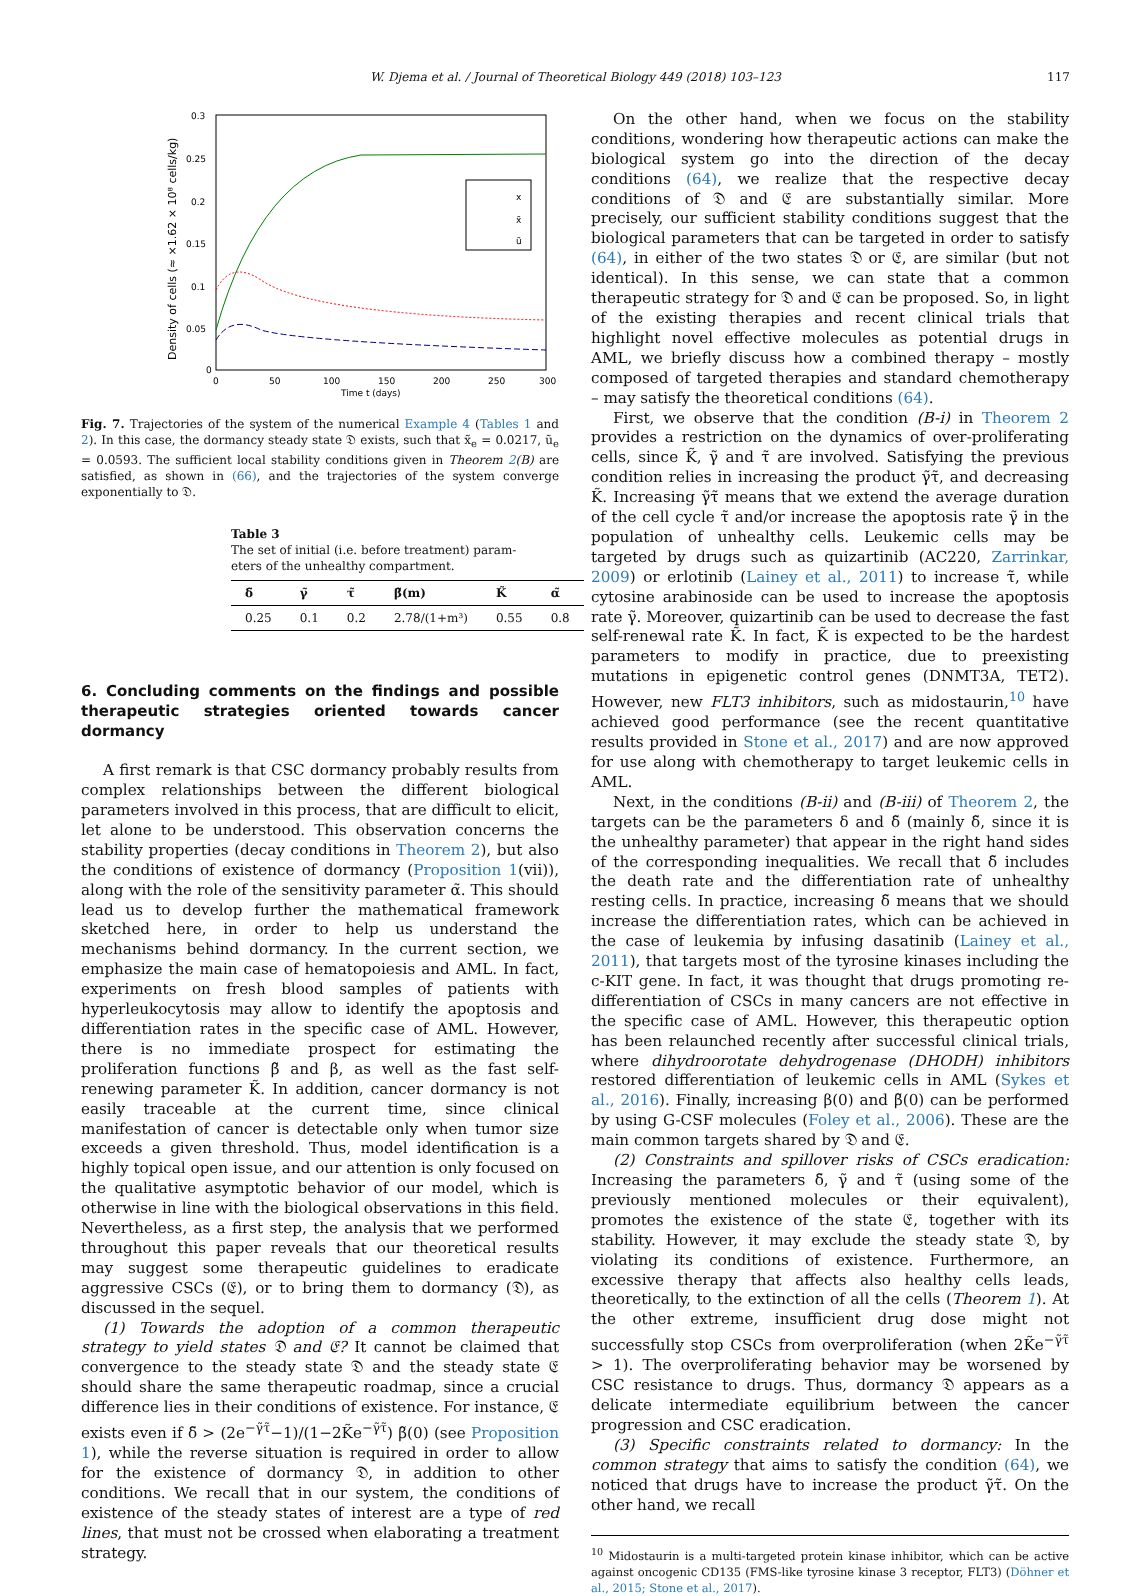W. Djema et al. / Journal of Theoretical Biology 449 (2018) 103–123 117
0
0.05
0.1
0.15
0.2
0.25
0.3
0
50
100
150
200
250
300
Time t (days)
Density of cells (≈ ×1.62 × 10⁸ cells/kg)
x
x̃
ũ
Fig. 7. Trajectories of the system of the numerical Example 4 (Tables 1 and 2). In this case, the dormancy steady state 𝔇 exists, such that x̃<sub>e</sub> = 0.0217, ũ<sub>e</sub> = 0.0593. The sufficient local stability conditions given in Theorem 2(B) are satisfied, as shown in (66), and the trajectories of the system converge exponentially to 𝔇.
Table 3
The set of initial (i.e. before treatment) param-
eters of the unhealthy compartment.
| δ̃ | γ̃ | τ̃ | β̃(m) | K̃ | α̃ |
| --- | --- | --- | --- | --- | --- |
| 0.25 | 0.1 | 0.2 | 2.78/(1+m³) | 0.55 | 0.8 |
6. Concluding comments on the findings and possible therapeutic strategies oriented towards cancer dormancy
A first remark is that CSC dormancy probably results from complex relationships between the different biological parameters involved in this process, that are difficult to elicit, let alone to be understood. This observation concerns the stability properties (decay conditions in Theorem 2), but also the conditions of existence of dormancy (Proposition 1(vii)), along with the role of the sensitivity parameter α̃. This should lead us to develop further the mathematical framework sketched here, in order to help us understand the mechanisms behind dormancy. In the current section, we emphasize the main case of hematopoiesis and AML. In fact, experiments on fresh blood samples of patients with hyperleukocytosis may allow to identify the apoptosis and differentiation rates in the specific case of AML. However, there is no immediate prospect for estimating the proliferation functions β̃ and β, as well as the fast self-renewing parameter K̃. In addition, cancer dormancy is not easily traceable at the current time, since clinical manifestation of cancer is detectable only when tumor size exceeds a given threshold. Thus, model identification is a highly topical open issue, and our attention is only focused on the qualitative asymptotic behavior of our model, which is otherwise in line with the biological observations in this field. Nevertheless, as a first step, the analysis that we performed throughout this paper reveals that our theoretical results may suggest some therapeutic guidelines to eradicate aggressive CSCs (𝔈), or to bring them to dormancy (𝔇), as discussed in the sequel.
(1) Towards the adoption of a common therapeutic strategy to yield states 𝔇 and 𝔈? It cannot be claimed that convergence to the steady state 𝔇 and the steady state 𝔈 should share the same therapeutic roadmap, since a crucial difference lies in their conditions of existence. For instance, 𝔈 exists even if δ̃ > (2e<sup>−γ̃τ̃</sup>−1)/(1−2K̃e<sup>−γ̃τ̃</sup>) β̃(0) (see Proposition 1), while the reverse situation is required in order to allow for the existence of dormancy 𝔇, in addition to other conditions. We recall that in our system, the conditions of existence of the steady states of interest are a type of red lines, that must not be crossed when elaborating a treatment strategy.
On the other hand, when we focus on the stability conditions, wondering how therapeutic actions can make the biological system go into the direction of the decay conditions (64), we realize that the respective decay conditions of 𝔇 and 𝔈 are substantially similar. More precisely, our sufficient stability conditions suggest that the biological parameters that can be targeted in order to satisfy (64), in either of the two states 𝔇 or 𝔈, are similar (but not identical). In this sense, we can state that a common therapeutic strategy for 𝔇 and 𝔈 can be proposed. So, in light of the existing therapies and recent clinical trials that highlight novel effective molecules as potential drugs in AML, we briefly discuss how a combined therapy – mostly composed of targeted therapies and standard chemotherapy – may satisfy the theoretical conditions (64).
First, we observe that the condition (B-i) in Theorem 2 provides a restriction on the dynamics of over-proliferating cells, since K̃, γ̃ and τ̃ are involved. Satisfying the previous condition relies in increasing the product γ̃τ̃, and decreasing K̃. Increasing γ̃τ̃ means that we extend the average duration of the cell cycle τ̃ and/or increase the apoptosis rate γ̃ in the population of unhealthy cells. Leukemic cells may be targeted by drugs such as quizartinib (AC220, Zarrinkar, 2009) or erlotinib (Lainey et al., 2011) to increase τ̃, while cytosine arabinoside can be used to increase the apoptosis rate γ̃. Moreover, quizartinib can be used to decrease the fast self-renewal rate K̃. In fact, K̃ is expected to be the hardest parameters to modify in practice, due to preexisting mutations in epigenetic control genes (DNMT3A, TET2). However, new FLT3 inhibitors, such as midostaurin,<sup>10</sup> have achieved good performance (see the recent quantitative results provided in Stone et al., 2017) and are now approved for use along with chemotherapy to target leukemic cells in AML.
Next, in the conditions (B-ii) and (B-iii) of Theorem 2, the targets can be the parameters δ and δ̃ (mainly δ̃, since it is the unhealthy parameter) that appear in the right hand sides of the corresponding inequalities. We recall that δ̃ includes the death rate and the differentiation rate of unhealthy resting cells. In practice, increasing δ̃ means that we should increase the differentiation rates, which can be achieved in the case of leukemia by infusing dasatinib (Lainey et al., 2011), that targets most of the tyrosine kinases including the c-KIT gene. In fact, it was thought that drugs promoting re-differentiation of CSCs in many cancers are not effective in the specific case of AML. However, this therapeutic option has been relaunched recently after successful clinical trials, where dihydroorotate dehydrogenase (DHODH) inhibitors restored differentiation of leukemic cells in AML (Sykes et al., 2016). Finally, increasing β(0) and β̃(0) can be performed by using G-CSF molecules (Foley et al., 2006). These are the main common targets shared by 𝔇 and 𝔈.
(2) Constraints and spillover risks of CSCs eradication: Increasing the parameters δ̃, γ̃ and τ̃ (using some of the previously mentioned molecules or their equivalent), promotes the existence of the state 𝔈, together with its stability. However, it may exclude the steady state 𝔇, by violating its conditions of existence. Furthermore, an excessive therapy that affects also healthy cells leads, theoretically, to the extinction of all the cells (Theorem 1). At the other extreme, insufficient drug dose might not successfully stop CSCs from overproliferation (when 2K̃e<sup>−γ̃τ̃</sup> > 1). The overproliferating behavior may be worsened by CSC resistance to drugs. Thus, dormancy 𝔇 appears as a delicate intermediate equilibrium between the cancer progression and CSC eradication.
(3) Specific constraints related to dormancy: In the common strategy that aims to satisfy the condition (64), we noticed that drugs have to increase the product γ̃τ̃. On the other hand, we recall
<sup>10</sup> Midostaurin is a multi-targeted protein kinase inhibitor, which can be active against oncogenic CD135 (FMS-like tyrosine kinase 3 receptor, FLT3) (Döhner et al., 2015; Stone et al., 2017).